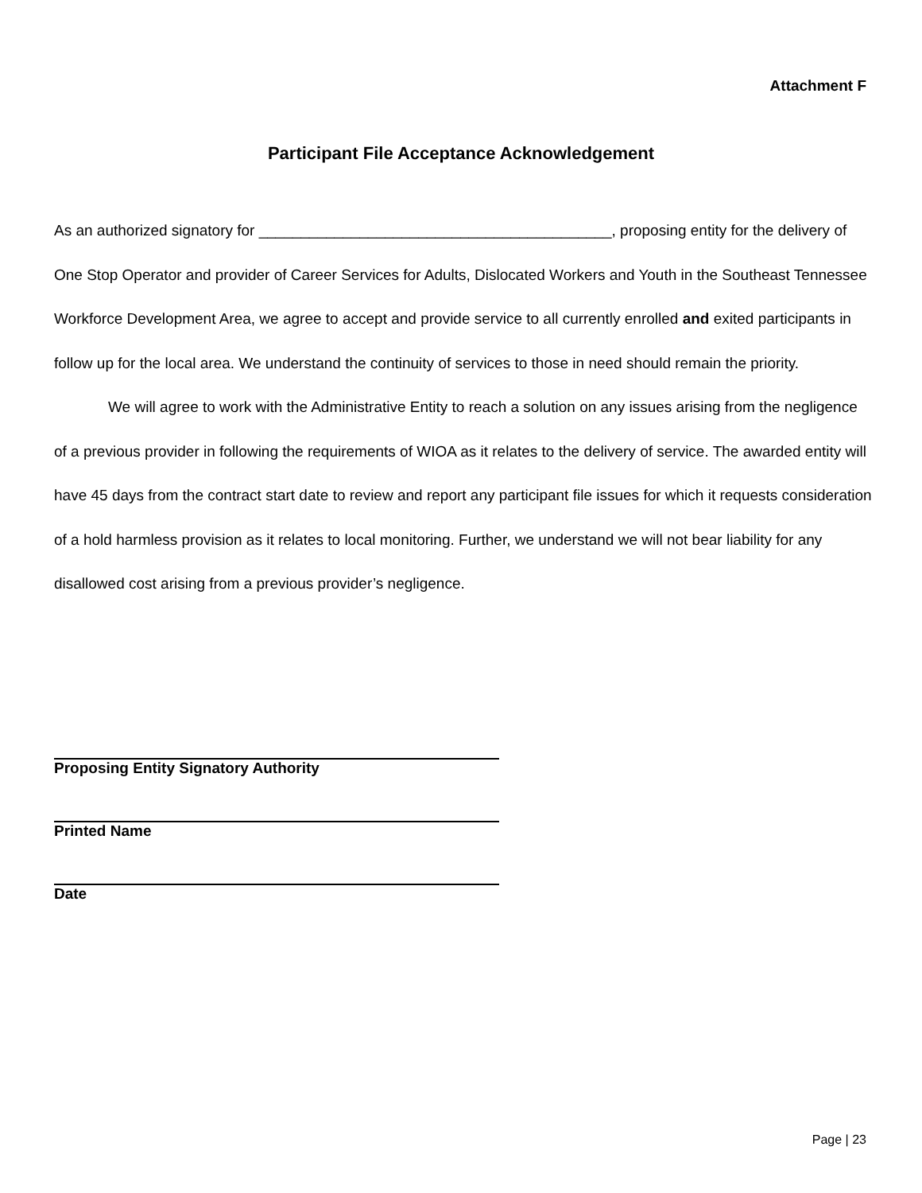Attachment F
Participant File Acceptance Acknowledgement
As an authorized signatory for __________________________________________, proposing entity for the delivery of One Stop Operator and provider of Career Services for Adults, Dislocated Workers and Youth in the Southeast Tennessee Workforce Development Area, we agree to accept and provide service to all currently enrolled and exited participants in follow up for the local area. We understand the continuity of services to those in need should remain the priority.
We will agree to work with the Administrative Entity to reach a solution on any issues arising from the negligence of a previous provider in following the requirements of WIOA as it relates to the delivery of service. The awarded entity will have 45 days from the contract start date to review and report any participant file issues for which it requests consideration of a hold harmless provision as it relates to local monitoring. Further, we understand we will not bear liability for any disallowed cost arising from a previous provider’s negligence.
Proposing Entity Signatory Authority
Printed Name
Date
Page | 23